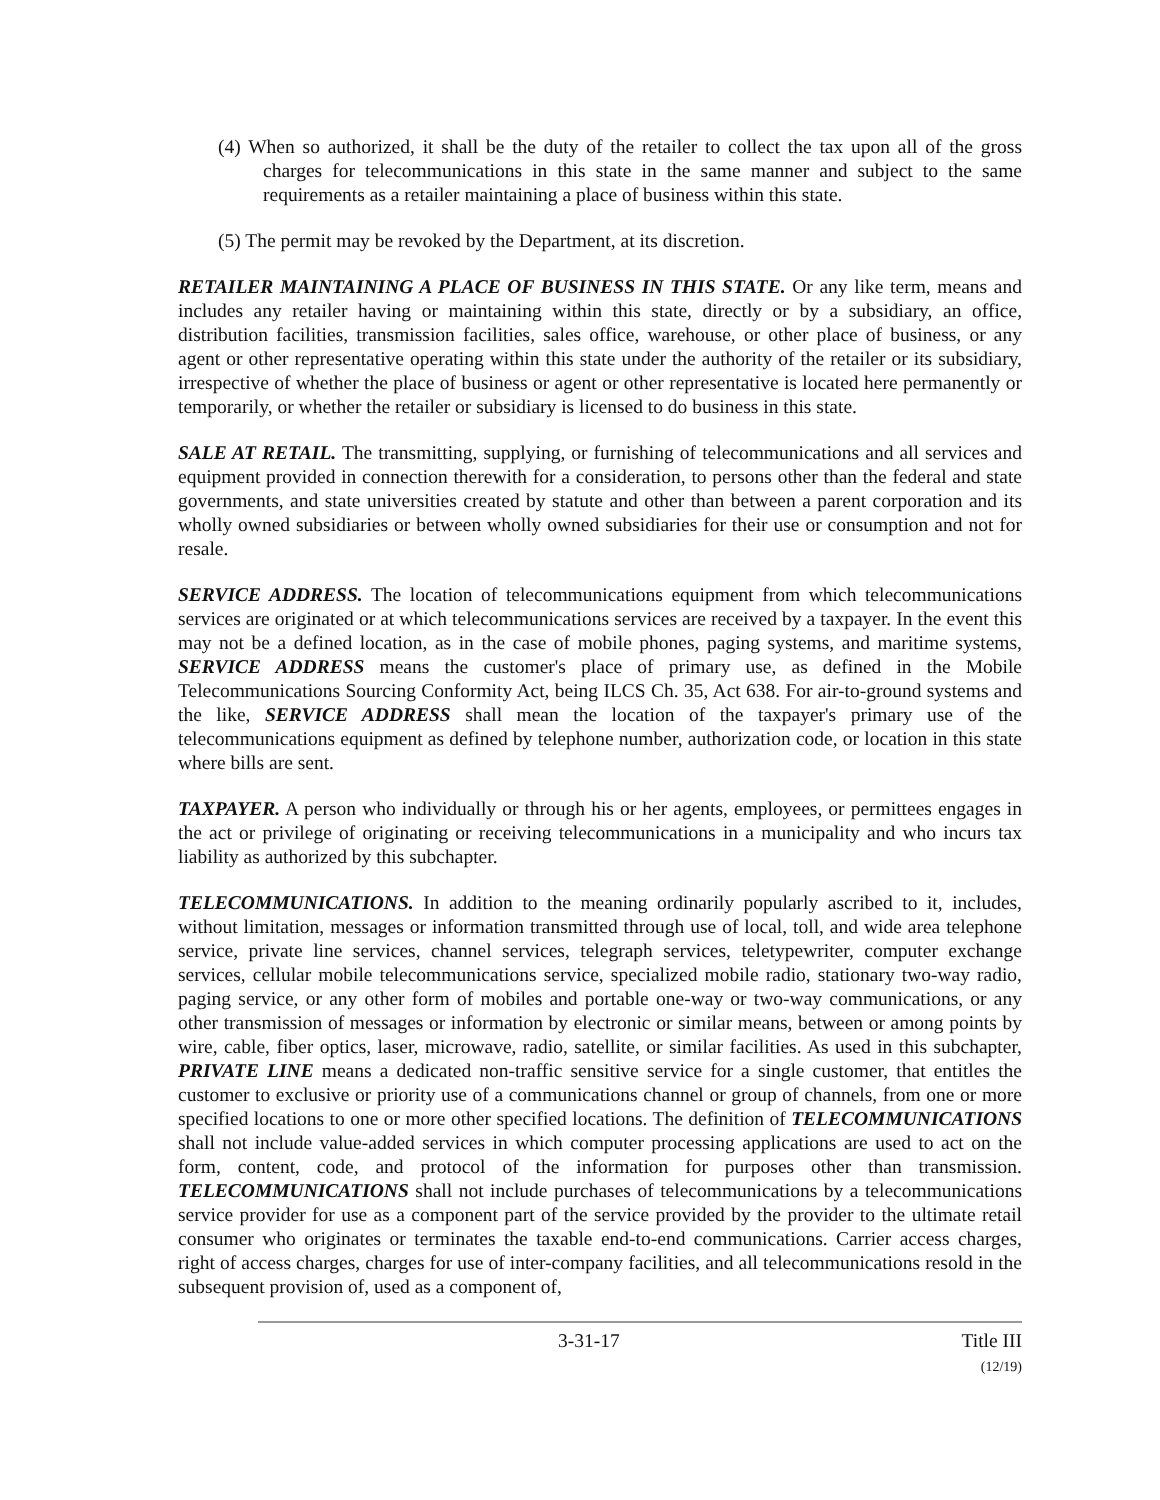(4) When so authorized, it shall be the duty of the retailer to collect the tax upon all of the gross charges for telecommunications in this state in the same manner and subject to the same requirements as a retailer maintaining a place of business within this state.
(5) The permit may be revoked by the Department, at its discretion.
RETAILER MAINTAINING A PLACE OF BUSINESS IN THIS STATE. Or any like term, means and includes any retailer having or maintaining within this state, directly or by a subsidiary, an office, distribution facilities, transmission facilities, sales office, warehouse, or other place of business, or any agent or other representative operating within this state under the authority of the retailer or its subsidiary, irrespective of whether the place of business or agent or other representative is located here permanently or temporarily, or whether the retailer or subsidiary is licensed to do business in this state.
SALE AT RETAIL. The transmitting, supplying, or furnishing of telecommunications and all services and equipment provided in connection therewith for a consideration, to persons other than the federal and state governments, and state universities created by statute and other than between a parent corporation and its wholly owned subsidiaries or between wholly owned subsidiaries for their use or consumption and not for resale.
SERVICE ADDRESS. The location of telecommunications equipment from which telecommunications services are originated or at which telecommunications services are received by a taxpayer. In the event this may not be a defined location, as in the case of mobile phones, paging systems, and maritime systems, SERVICE ADDRESS means the customer's place of primary use, as defined in the Mobile Telecommunications Sourcing Conformity Act, being ILCS Ch. 35, Act 638. For air-to-ground systems and the like, SERVICE ADDRESS shall mean the location of the taxpayer's primary use of the telecommunications equipment as defined by telephone number, authorization code, or location in this state where bills are sent.
TAXPAYER. A person who individually or through his or her agents, employees, or permittees engages in the act or privilege of originating or receiving telecommunications in a municipality and who incurs tax liability as authorized by this subchapter.
TELECOMMUNICATIONS. In addition to the meaning ordinarily popularly ascribed to it, includes, without limitation, messages or information transmitted through use of local, toll, and wide area telephone service, private line services, channel services, telegraph services, teletypewriter, computer exchange services, cellular mobile telecommunications service, specialized mobile radio, stationary two-way radio, paging service, or any other form of mobiles and portable one-way or two-way communications, or any other transmission of messages or information by electronic or similar means, between or among points by wire, cable, fiber optics, laser, microwave, radio, satellite, or similar facilities. As used in this subchapter, PRIVATE LINE means a dedicated non-traffic sensitive service for a single customer, that entitles the customer to exclusive or priority use of a communications channel or group of channels, from one or more specified locations to one or more other specified locations. The definition of TELECOMMUNICATIONS shall not include value-added services in which computer processing applications are used to act on the form, content, code, and protocol of the information for purposes other than transmission. TELECOMMUNICATIONS shall not include purchases of telecommunications by a telecommunications service provider for use as a component part of the service provided by the provider to the ultimate retail consumer who originates or terminates the taxable end-to-end communications. Carrier access charges, right of access charges, charges for use of inter-company facilities, and all telecommunications resold in the subsequent provision of, used as a component of,
3-31-17 Title III
(12/19)